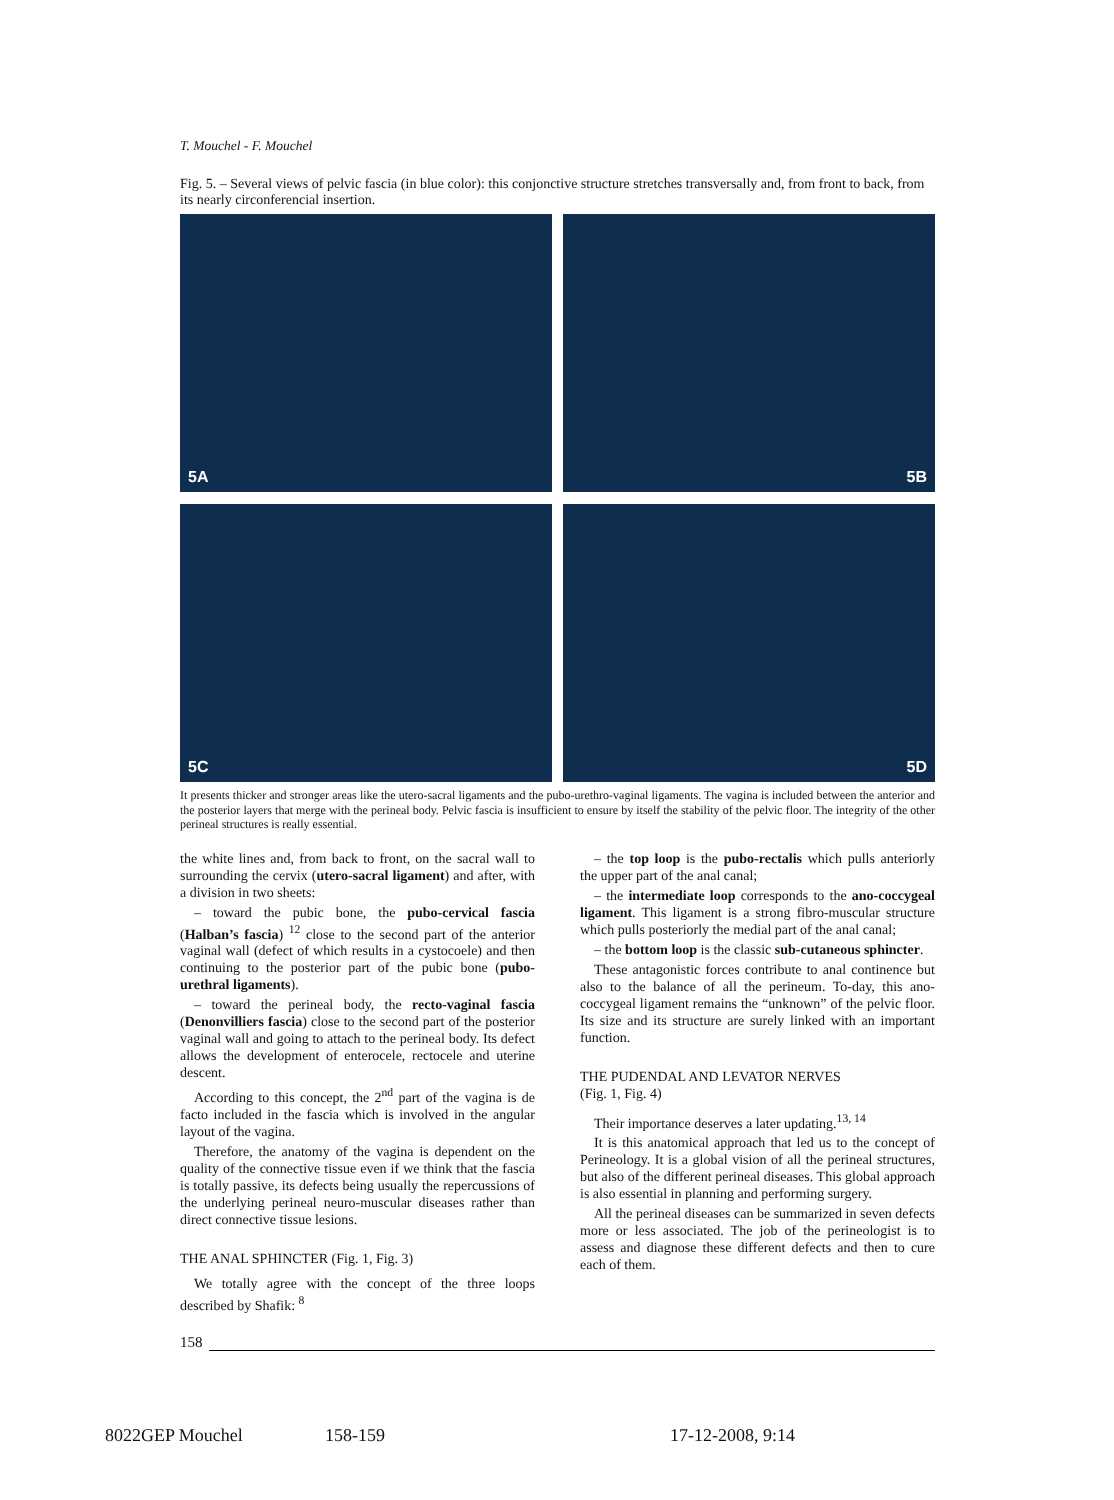T. Mouchel - F. Mouchel
Fig. 5. – Several views of pelvic fascia (in blue color): this conjonctive structure stretches transversally and, from front to back, from its nearly circonferencial insertion.
5A
5B
5C
5D
It presents thicker and stronger areas like the utero-sacral ligaments and the pubo-urethro-vaginal ligaments. The vagina is included between the anterior and the posterior layers that merge with the perineal body. Pelvic fascia is insufficient to ensure by itself the stability of the pelvic floor. The integrity of the other perineal structures is really essential.
the white lines and, from back to front, on the sacral wall to surrounding the cervix (utero-sacral ligament) and after, with a division in two sheets:
– toward the pubic bone, the pubo-cervical fascia (Halban’s fascia) <sup>12</sup> close to the second part of the anterior vaginal wall (defect of which results in a cystocoele) and then continuing to the posterior part of the pubic bone (pubo-urethral ligaments).
– toward the perineal body, the recto-vaginal fascia (Denonvilliers fascia) close to the second part of the posterior vaginal wall and going to attach to the perineal body. Its defect allows the development of enterocele, rectocele and uterine descent.
According to this concept, the 2<sup>nd</sup> part of the vagina is de facto included in the fascia which is involved in the angular layout of the vagina.
Therefore, the anatomy of the vagina is dependent on the quality of the connective tissue even if we think that the fascia is totally passive, its defects being usually the repercussions of the underlying perineal neuro-muscular diseases rather than direct connective tissue lesions.
THE ANAL SPHINCTER (Fig. 1, Fig. 3)
We totally agree with the concept of the three loops described by Shafik: <sup>8</sup>
– the top loop is the pubo-rectalis which pulls anteriorly the upper part of the anal canal;
– the intermediate loop corresponds to the ano-coccygeal ligament. This ligament is a strong fibro-muscular structure which pulls posteriorly the medial part of the anal canal;
– the bottom loop is the classic sub-cutaneous sphincter.
These antagonistic forces contribute to anal continence but also to the balance of all the perineum. To-day, this ano-coccygeal ligament remains the “unknown” of the pelvic floor. Its size and its structure are surely linked with an important function.
THE PUDENDAL AND LEVATOR NERVES
(Fig. 1, Fig. 4)
Their importance deserves a later updating.<sup>13, 14</sup>
It is this anatomical approach that led us to the concept of Perineology. It is a global vision of all the perineal structures, but also of the different perineal diseases. This global approach is also essential in planning and performing surgery.
All the perineal diseases can be summarized in seven defects more or less associated. The job of the perineologist is to assess and diagnose these different defects and then to cure each of them.
158
8022GEP Mouchel 158-159 17-12-2008, 9:14